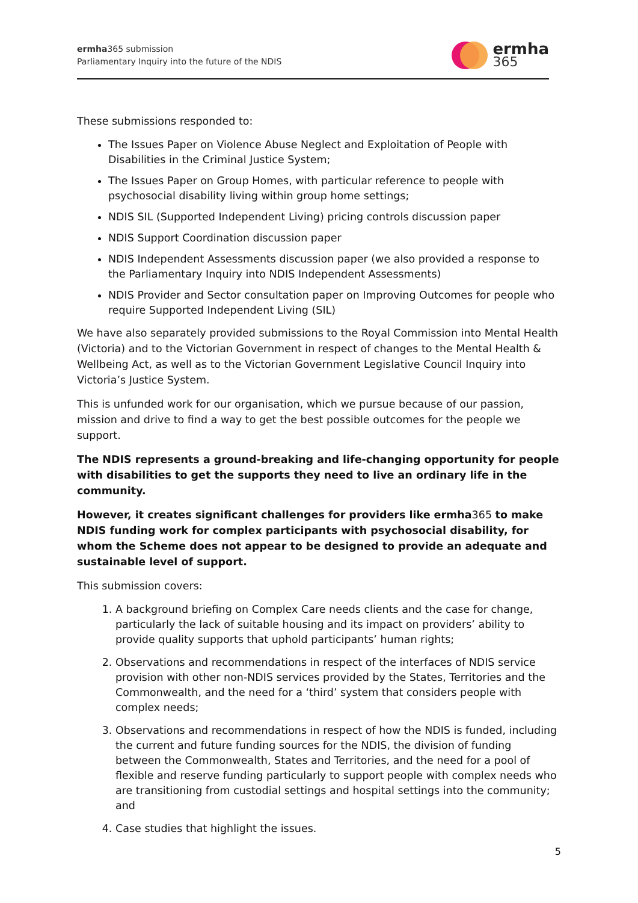ermha365 submission
Parliamentary Inquiry into the future of the NDIS
ermha
365
These submissions responded to:
The Issues Paper on Violence Abuse Neglect and Exploitation of People with Disabilities in the Criminal Justice System;
The Issues Paper on Group Homes, with particular reference to people with psychosocial disability living within group home settings;
NDIS SIL (Supported Independent Living) pricing controls discussion paper
NDIS Support Coordination discussion paper
NDIS Independent Assessments discussion paper (we also provided a response to the Parliamentary Inquiry into NDIS Independent Assessments)
NDIS Provider and Sector consultation paper on Improving Outcomes for people who require Supported Independent Living (SIL)
We have also separately provided submissions to the Royal Commission into Mental Health (Victoria) and to the Victorian Government in respect of changes to the Mental Health & Wellbeing Act, as well as to the Victorian Government Legislative Council Inquiry into Victoria’s Justice System.
This is unfunded work for our organisation, which we pursue because of our passion, mission and drive to find a way to get the best possible outcomes for the people we support.
The NDIS represents a ground-breaking and life-changing opportunity for people with disabilities to get the supports they need to live an ordinary life in the community.
However, it creates significant challenges for providers like ermha365 to make NDIS funding work for complex participants with psychosocial disability, for whom the Scheme does not appear to be designed to provide an adequate and sustainable level of support.
This submission covers:
1. A background briefing on Complex Care needs clients and the case for change, particularly the lack of suitable housing and its impact on providers’ ability to provide quality supports that uphold participants’ human rights;
2. Observations and recommendations in respect of the interfaces of NDIS service provision with other non-NDIS services provided by the States, Territories and the Commonwealth, and the need for a ‘third’ system that considers people with complex needs;
3. Observations and recommendations in respect of how the NDIS is funded, including the current and future funding sources for the NDIS, the division of funding between the Commonwealth, States and Territories, and the need for a pool of flexible and reserve funding particularly to support people with complex needs who are transitioning from custodial settings and hospital settings into the community; and
4. Case studies that highlight the issues.
5